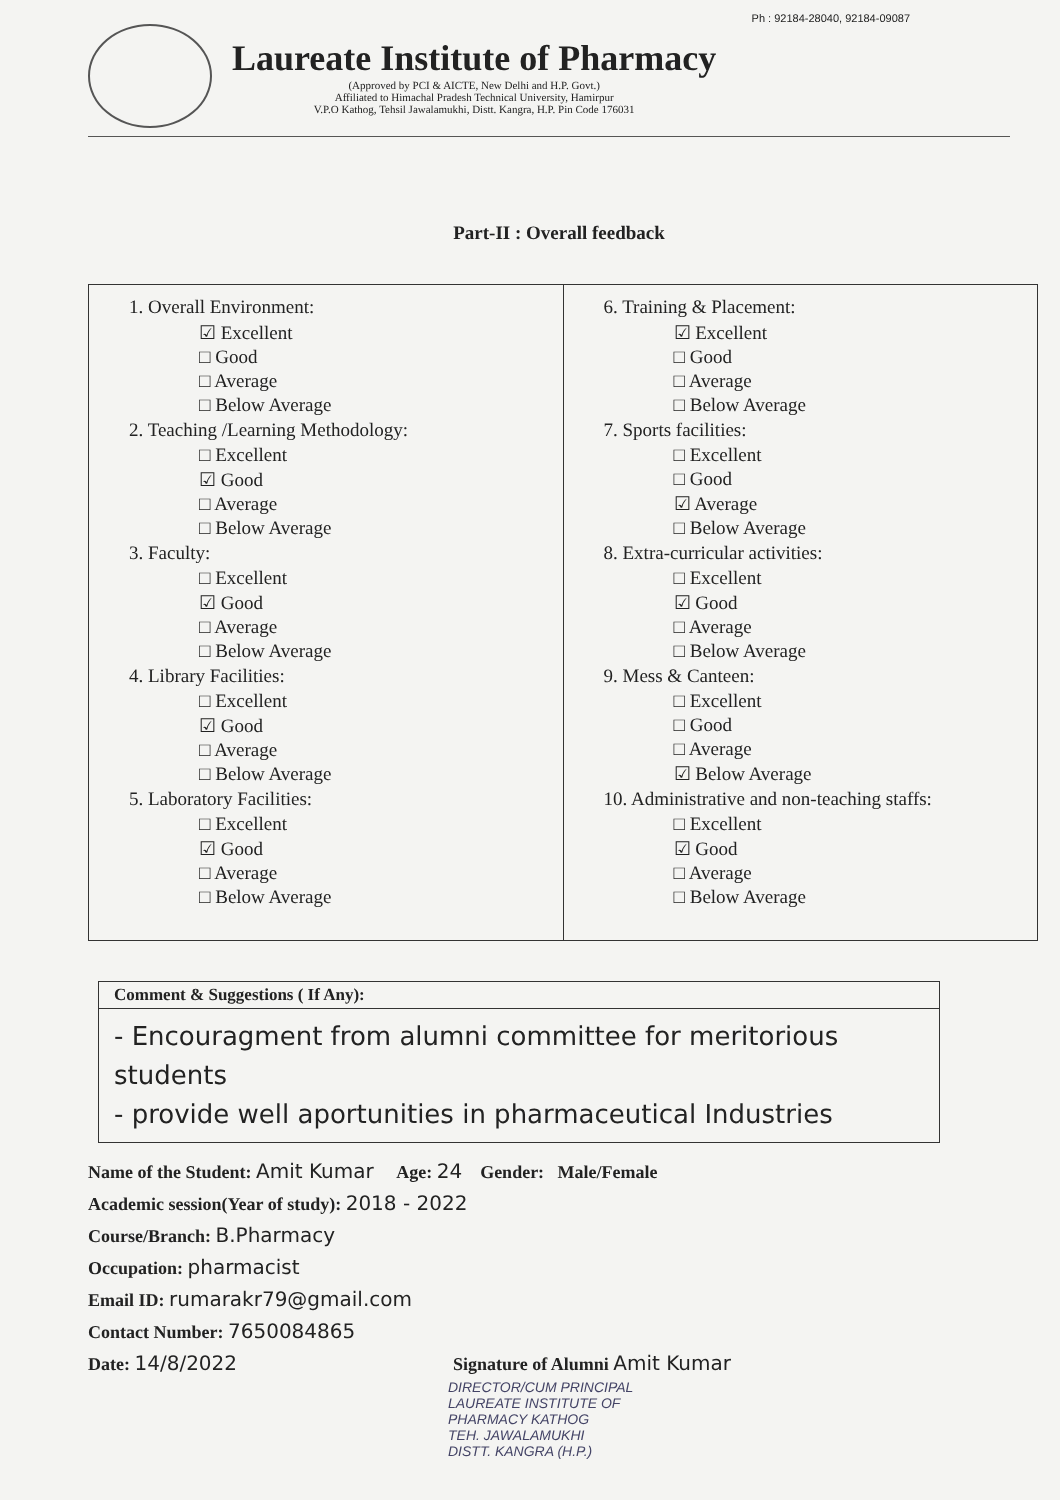Ph : 92184-28040, 92184-09087
Laureate Institute of Pharmacy
(Approved by PCI & AICTE, New Delhi and H.P. Govt.)
Affiliated to Himachal Pradesh Technical University, Hamirpur
V.P.O Kathog, Tehsil Jawalamukhi, Distt. Kangra, H.P. Pin Code 176031
Part-II : Overall feedback
| 1. Overall Environment: ☑ Excellent □ Good □ Average □ Below Average 2. Teaching /Learning Methodology: □ Excellent ☑ Good □ Average □ Below Average 3. Faculty: □ Excellent ☑ Good □ Average □ Below Average 4. Library Facilities: □ Excellent ☑ Good □ Average □ Below Average 5. Laboratory Facilities: □ Excellent ☑ Good □ Average □ Below Average | 6. Training & Placement: ☑ Excellent □ Good □ Average □ Below Average 7. Sports facilities: □ Excellent □ Good ☑ Average □ Below Average 8. Extra-curricular activities: □ Excellent ☑ Good □ Average □ Below Average 9. Mess & Canteen: □ Excellent □ Good □ Average ☑ Below Average 10. Administrative and non-teaching staffs: □ Excellent ☑ Good □ Average □ Below Average |
Comment & Suggestions ( If Any):
- Encouragment from alumni committee for meritorious students
- provide well aportunities in pharmaceutical Industries
Name of the Student: Amit Kumar Age: 24 Gender: Male/Female
Academic session(Year of study): 2018 - 2022
Course/Branch: B.Pharmacy
Occupation: pharmacist
Email ID: rumarakr79@gmail.com
Contact Number: 7650084865
Date: 14/8/2022 Signature of Alumni Amit Kumar
DIRECTOR/CUM PRINCIPAL
LAUREATE INSTITUTE OF
PHARMACY KATHOG
TEH. JAWALAMUKHI
DISTT. KANGRA (H.P.)